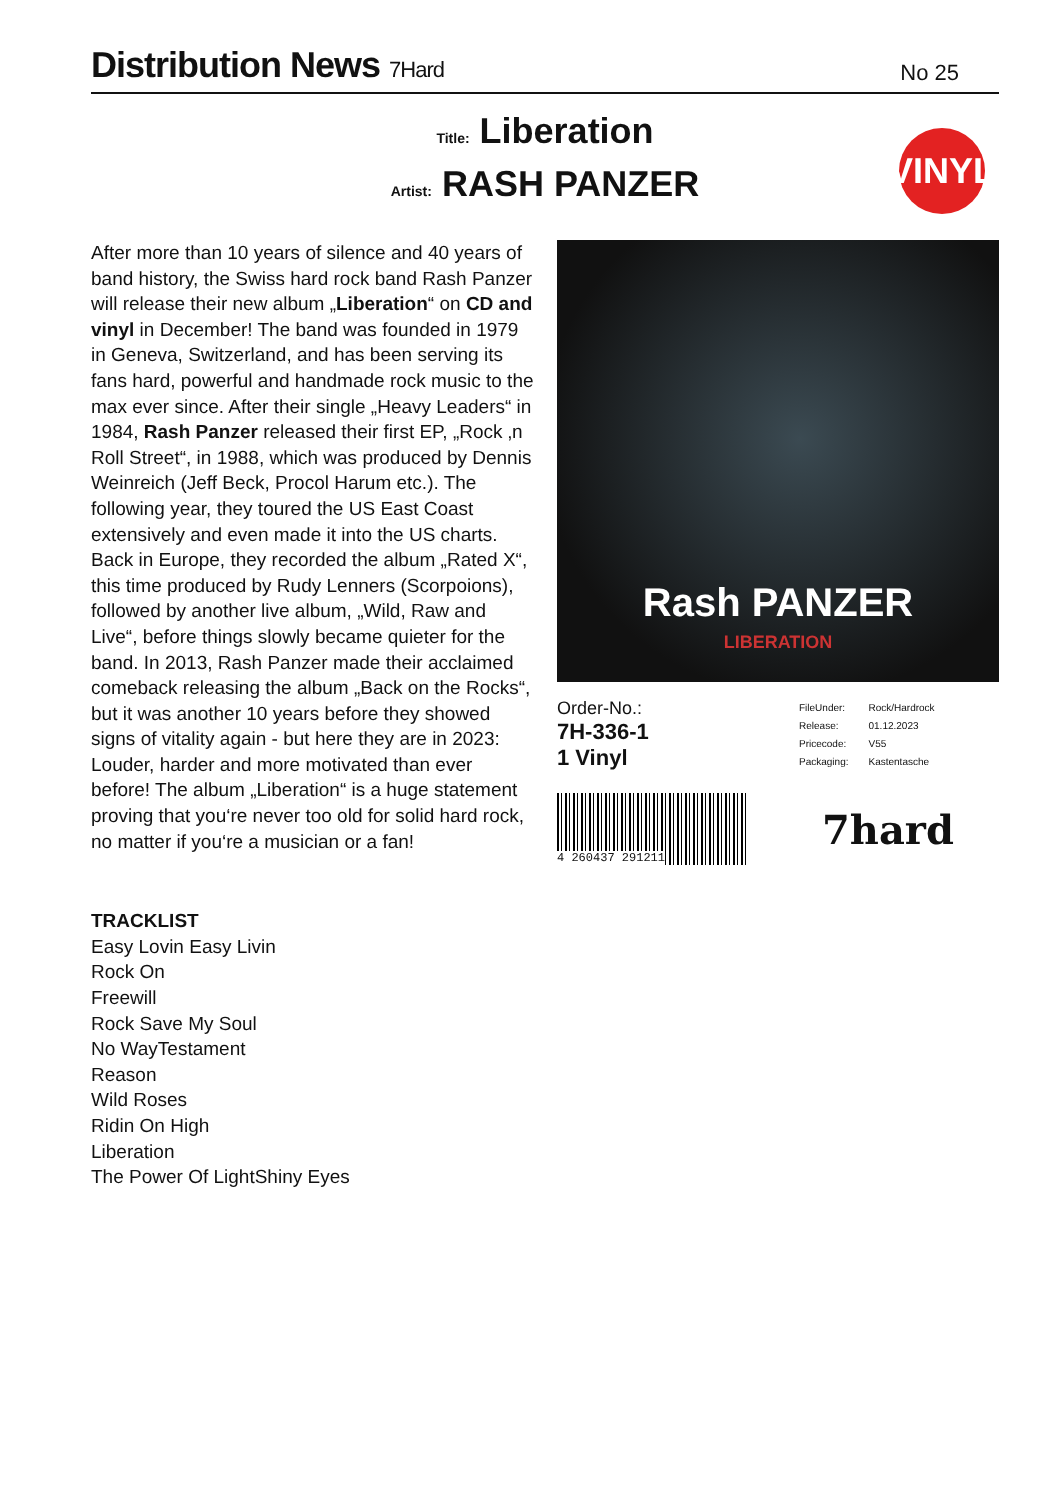Distribution News 7Hard
No 25
Title: Liberation
Artist: RASH PANZER
VINYL
After more than 10 years of silence and 40 years of band history, the Swiss hard rock band Rash Panzer will release their new album „Liberation“ on CD and vinyl in December! The band was founded in 1979 in Geneva, Switzerland, and has been serving its fans hard, powerful and handmade rock music to the max ever since. After their single „Heavy Leaders“ in 1984, Rash Panzer released their first EP, „Rock ‚n Roll Street“, in 1988, which was produced by Dennis Weinreich (Jeff Beck, Procol Harum etc.). The following year, they toured the US East Coast extensively and even made it into the US charts. Back in Europe, they recorded the album „Rated X“, this time produced by Rudy Lenners (Scorpoions), followed by another live album, „Wild, Raw and Live“, before things slowly became quieter for the band. In 2013, Rash Panzer made their acclaimed comeback releasing the album „Back on the Rocks“, but it was another 10 years before they showed signs of vitality again - but here they are in 2023: Louder, harder and more motivated than ever before! The album „Liberation“ is a huge statement proving that you‘re never too old for solid hard rock, no matter if you‘re a musician or a fan!
TRACKLIST
Easy Lovin Easy Livin
Rock On
Freewill
Rock Save My Soul
No WayTestament
Reason
Wild Roses
Ridin On High
Liberation
The Power Of LightShiny Eyes
Rash PANZER
LIBERATION
Order-No.:
7H-336-1
1 Vinyl
| FileUnder: | Rock/Hardrock |
| Release: | 01.12.2023 |
| Pricecode: | V55 |
| Packaging: | Kastentasche |
4 260437 291211
7hard